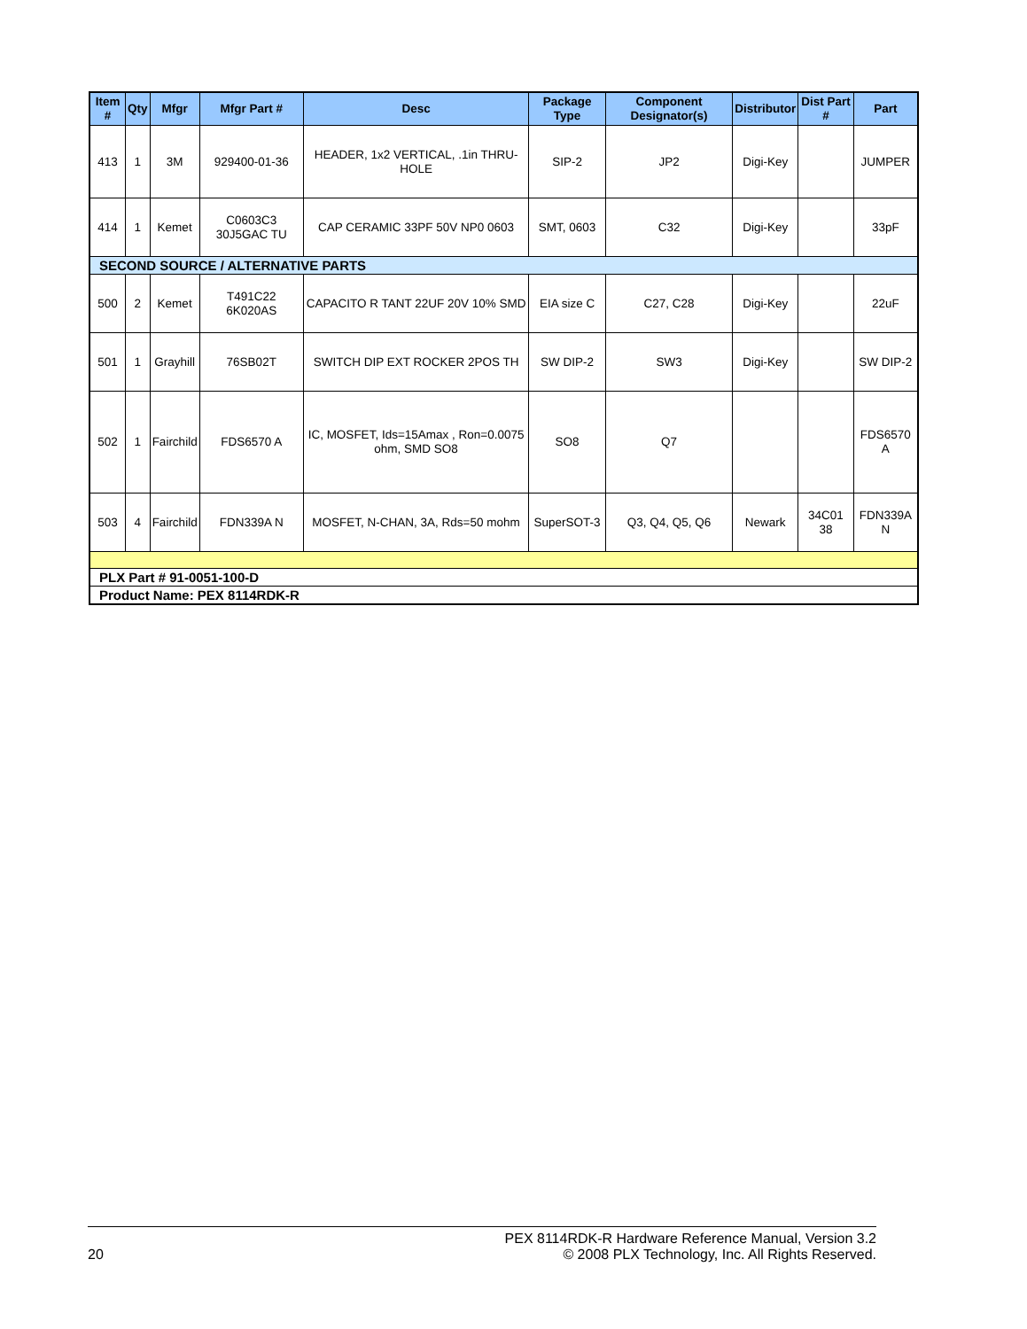| Item # | Qty | Mfgr | Mfgr Part # | Desc | Package Type | Component Designator(s) | Distributor | Dist Part # | Part |
| --- | --- | --- | --- | --- | --- | --- | --- | --- | --- |
| 413 | 1 | 3M | 929400-01-36 | HEADER, 1x2 VERTICAL, .1in THRU-HOLE | SIP-2 | JP2 | Digi-Key | | JUMPER |
| 414 | 1 | Kemet | C0603C3 30J5GAC TU | CAP CERAMIC 33PF 50V NP0 0603 | SMT, 0603 | C32 | Digi-Key | | 33pF |
| SECOND SOURCE / ALTERNATIVE PARTS | | | | | | | | | |
| 500 | 2 | Kemet | T491C22 6K020AS | CAPACITO R TANT 22UF 20V 10% SMD | EIA size C | C27, C28 | Digi-Key | | 22uF |
| 501 | 1 | Grayhill | 76SB02T | SWITCH DIP EXT ROCKER 2POS TH | SW DIP-2 | SW3 | Digi-Key | | SW DIP-2 |
| 502 | 1 | Fairchild | FDS6570 A | IC, MOSFET, Ids=15Amax , Ron=0.0075 ohm, SMD SO8 | SO8 | Q7 | | | FDS6570 A |
| 503 | 4 | Fairchild | FDN339A N | MOSFET, N-CHAN, 3A, Rds=50 mohm | SuperSOT-3 | Q3, Q4, Q5, Q6 | Newark | 34C01 38 | FDN339A N |
| PLX Part # 91-0051-100-D | | | | | | | | | |
| Product Name: PEX 8114RDK-R | | | | | | | | | |
20 PEX 8114RDK-R Hardware Reference Manual, Version 3.2
© 2008 PLX Technology, Inc. All Rights Reserved.